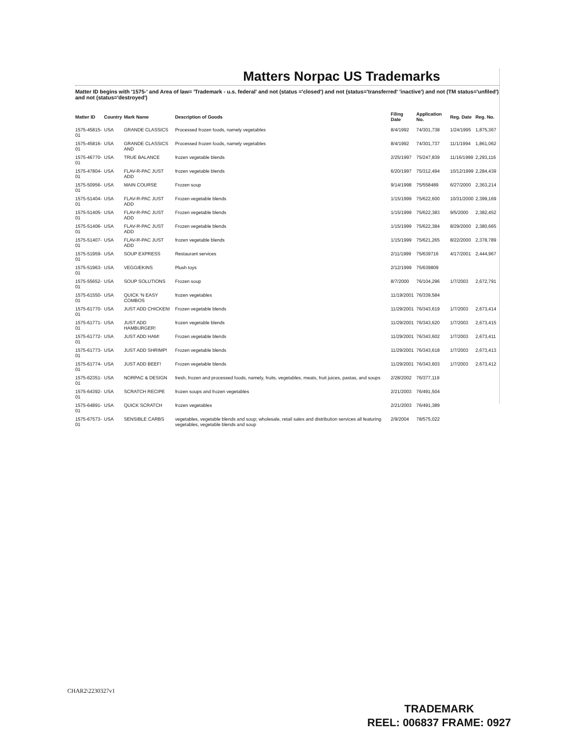Matters Norpac US Trademarks
Matter ID begins with '1575-' and Area of law= 'Trademark - u.s. federal' and not (status ='closed') and not (status='transferred' 'inactive') and not (TM status='unfiled') and not (status='destroyed')
| Matter ID | Country | Mark Name | Description of Goods | Filing Date | Application No. | Reg. Date | Reg. No. |
| --- | --- | --- | --- | --- | --- | --- | --- |
| 1575-45815-01 | USA | GRANDE CLASSICS | Processed frozen foods, namely vegetables | 8/4/1992 | 74/301,738 | 1/24/1995 | 1,875,367 |
| 1575-45816-01 | USA | GRANDE CLASSICS AND | Processed frozen foods, namely vegetables | 8/4/1992 | 74/301,737 | 11/1/1994 | 1,861,062 |
| 1575-46770-01 | USA | TRUE BALANCE | frozen vegetable blends | 2/25/1997 | 75/247,839 | 11/16/1999 | 2,293,116 |
| 1575-47804-01 | USA | FLAV-R-PAC JUST ADD | frozen vegetable blends | 6/20/1997 | 75/312,494 | 10/12/1999 | 2,284,439 |
| 1575-50956-01 | USA | MAIN COURSE | Frozen soup | 9/14/1998 | 75/558489 | 6/27/2000 | 2,363,214 |
| 1575-51404-01 | USA | FLAV-R-PAC JUST ADD | Frozen vegetable blends | 1/15/1999 | 75/622,600 | 10/31/2000 | 2,399,169 |
| 1575-51405-01 | USA | FLAV-R-PAC JUST ADD | Frozen vegetable blends | 1/15/1999 | 75/622,383 | 9/5/2000 | 2,382,452 |
| 1575-51406-01 | USA | FLAV-R-PAC JUST ADD | Frozen vegetable blends | 1/15/1999 | 75/622,384 | 8/29/2000 | 2,380,665 |
| 1575-51407-01 | USA | FLAV-R-PAC JUST ADD | frozen vegetable blends | 1/15/1999 | 75/621,265 | 8/22/2000 | 2,378,789 |
| 1575-51959-01 | USA | SOUP EXPRESS | Restaurant services | 2/11/1999 | 75/639716 | 4/17/2001 | 2,444,967 |
| 1575-51963-01 | USA | VEGGIEKINS | Plush toys | 2/12/1999 | 75/639809 | | |
| 1575-55652-01 | USA | SOUP SOLUTIONS | Frozen soup | 8/7/2000 | 76/104,296 | 1/7/2003 | 2,672,791 |
| 1575-61550-01 | USA | QUICK 'N EASY COMBOS | frozen vegetables | 11/19/2001 | 76/339,584 | | |
| 1575-61770-01 | USA | JUST ADD CHICKEN! | Frozen vegetable blends | 11/29/2001 | 76/343,619 | 1/7/2003 | 2,673,414 |
| 1575-61771-01 | USA | JUST ADD HAMBURGER! | frozen vegetable blends | 11/29/2001 | 76/343,620 | 1/7/2003 | 2,673,415 |
| 1575-61772-01 | USA | JUST ADD HAM! | Frozen vegetable blends | 11/29/2001 | 76/343,602 | 1/7/2003 | 2,673,411 |
| 1575-61773-01 | USA | JUST ADD SHRIMP! | Frozen vegetable blends | 11/29/2001 | 76/343,618 | 1/7/2003 | 2,673,413 |
| 1575-61774-01 | USA | JUST ADD BEEF! | Frozen vegetable blends | 11/29/2001 | 76/343,603 | 1/7/2003 | 2,673,412 |
| 1575-62351-01 | USA | NORPAC & DESIGN | fresh, frozen and processed foods, namely, fruits, vegetables, meats, fruit juices, pastas, and soups | 2/28/2002 | 76/377,119 | | |
| 1575-64392-01 | USA | SCRATCH RECIPE | frozen soups and frozen vegetables | 2/21/2003 | 76/491,504 | | |
| 1575-64891-01 | USA | QUICK SCRATCH | frozen vegetables | 2/21/2003 | 76/491,389 | | |
| 1575-67573-01 | USA | SENSIBLE CARBS | vegetables, vegetable blends and soup; wholesale, retail sales and distribution services all featuring vegetables, vegetable blends and soup | 2/9/2004 | 78/575,022 | | |
CHAR2\2230327v1
TRADEMARK
REEL: 006837 FRAME: 0927